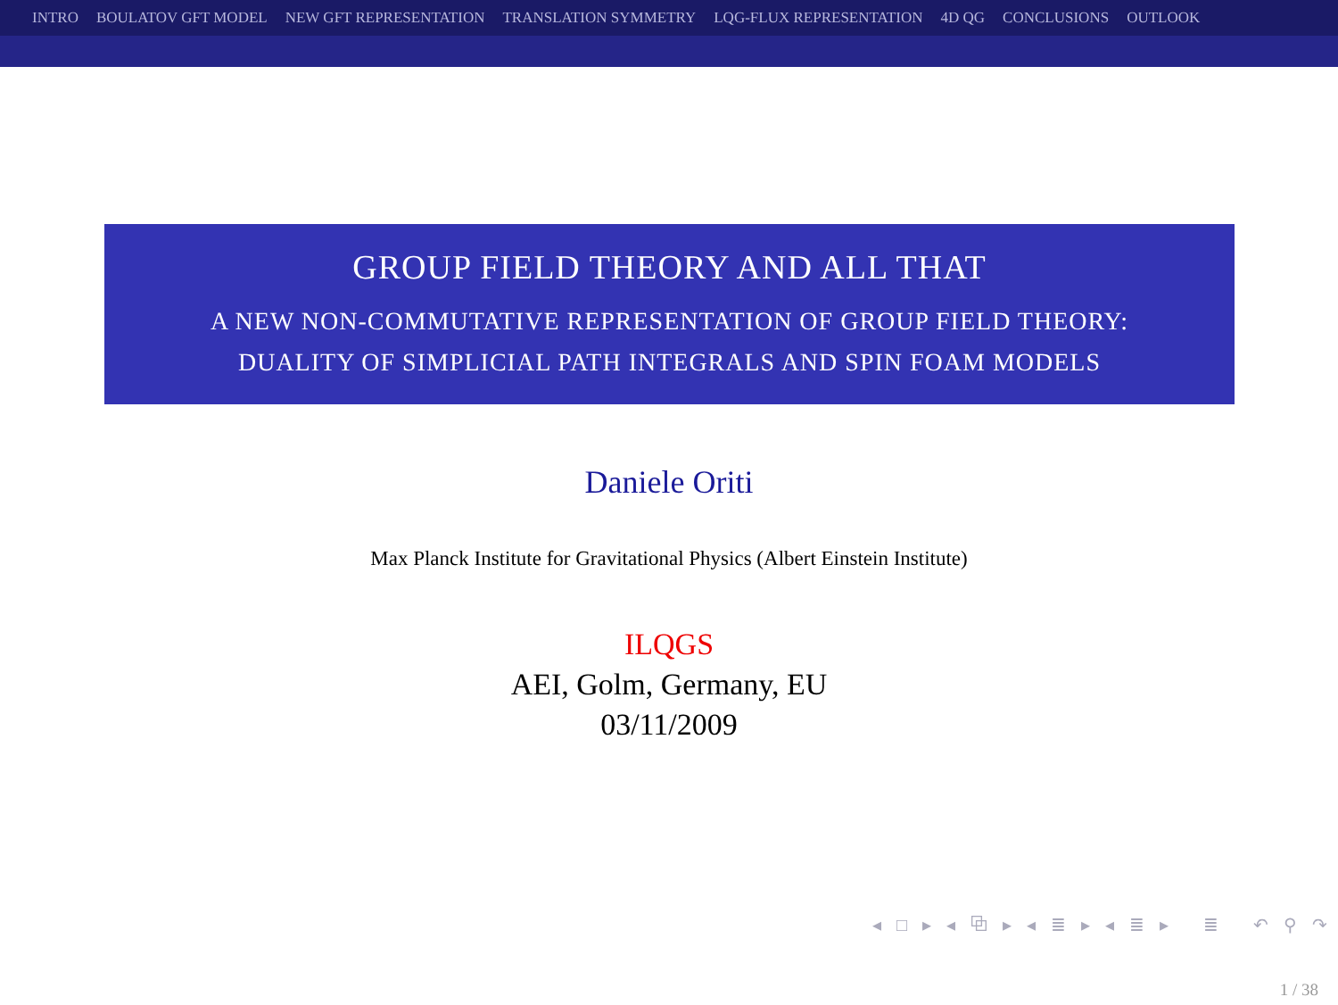INTRO BOULATOV GFT MODEL NEW GFT REPRESENTATION TRANSLATION SYMMETRY LQG-FLUX REPRESENTATION 4D QG CONCLUSIONS OUTLOOK
GROUP FIELD THEORY AND ALL THAT
A NEW NON-COMMUTATIVE REPRESENTATION OF GROUP FIELD THEORY:
DUALITY OF SIMPLICIAL PATH INTEGRALS AND SPIN FOAM MODELS
Daniele Oriti
Max Planck Institute for Gravitational Physics (Albert Einstein Institute)
ILQGS
AEI, Golm, Germany, EU
03/11/2009
◂ □ ▸ ◂ ⧉ ▸ ◂ ≣ ▸ ◂ ≣ ▸ ≣ ↶ ⚲ ↷
1 / 38